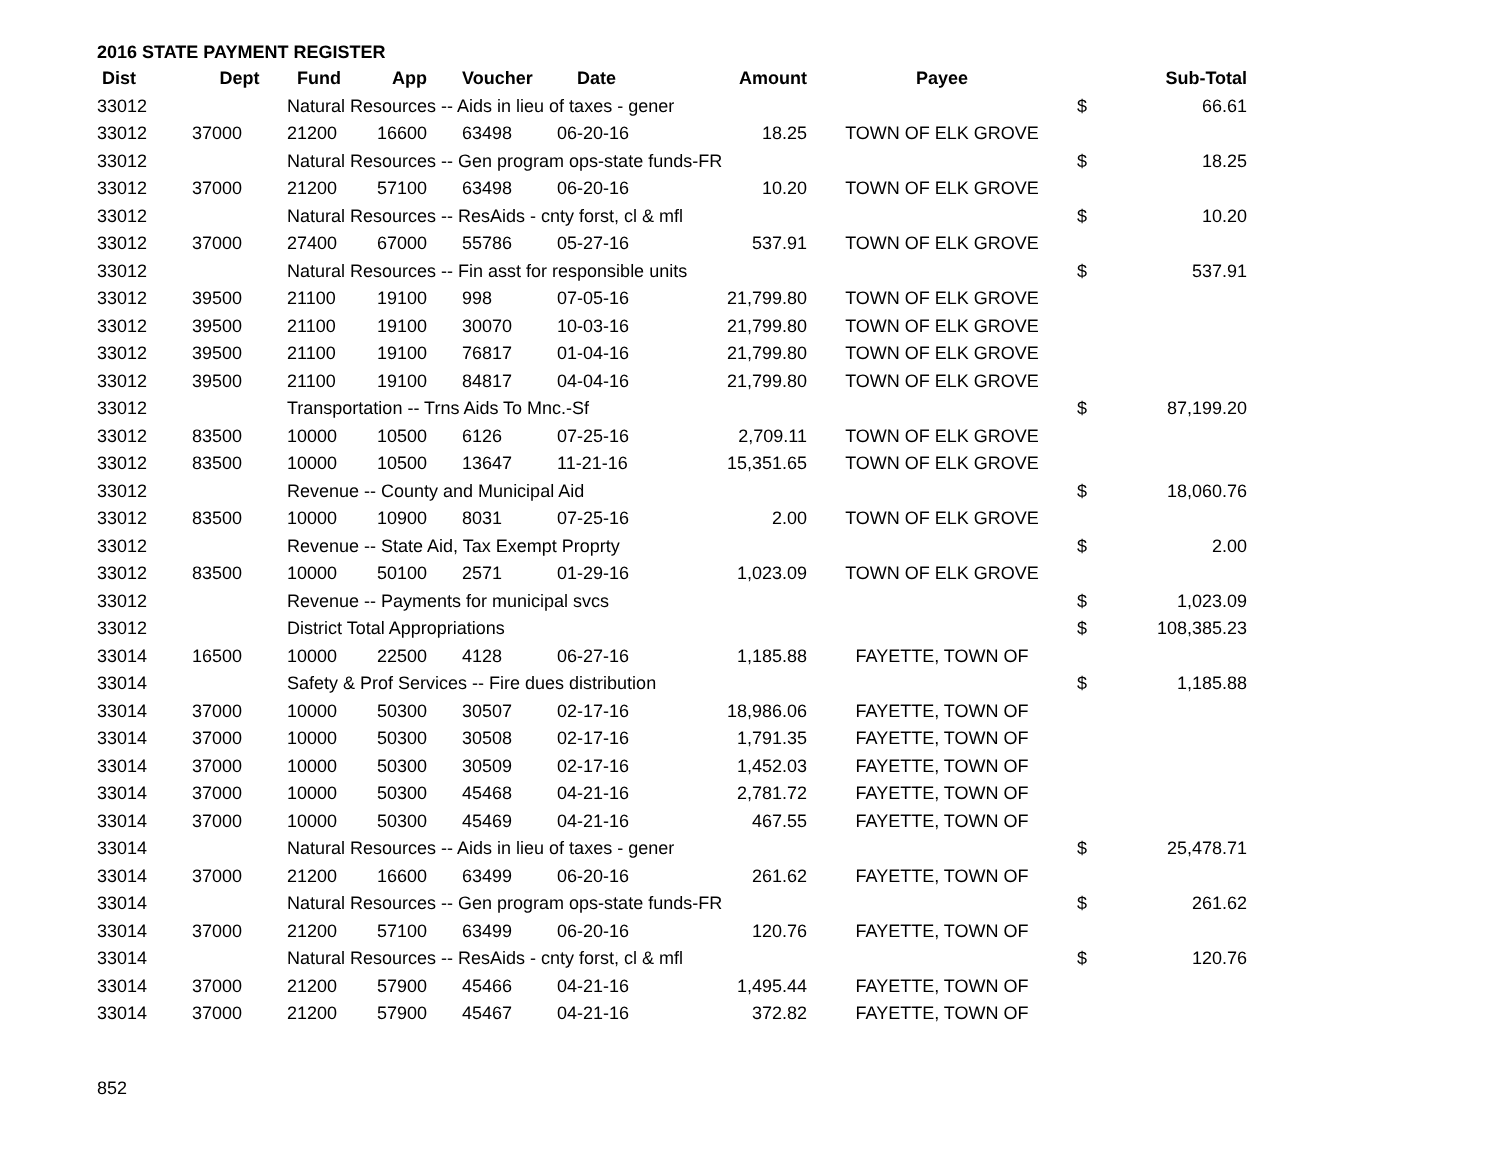2016 STATE PAYMENT REGISTER
| Dist | Dept | Fund | App | Voucher | Date | Amount | Payee | | Sub-Total |
| --- | --- | --- | --- | --- | --- | --- | --- | --- | --- |
| 33012 | | Natural Resources -- Aids in lieu of taxes - gener | | | | | | $ | 66.61 |
| 33012 | 37000 | 21200 | 16600 | 63498 | 06-20-16 | 18.25 | TOWN OF ELK GROVE | | |
| 33012 | | Natural Resources -- Gen program ops-state funds-FR | | | | | | $ | 18.25 |
| 33012 | 37000 | 21200 | 57100 | 63498 | 06-20-16 | 10.20 | TOWN OF ELK GROVE | | |
| 33012 | | Natural Resources -- ResAids - cnty forst, cl & mfl | | | | | | $ | 10.20 |
| 33012 | 37000 | 27400 | 67000 | 55786 | 05-27-16 | 537.91 | TOWN OF ELK GROVE | | |
| 33012 | | Natural Resources -- Fin asst for responsible units | | | | | | $ | 537.91 |
| 33012 | 39500 | 21100 | 19100 | 998 | 07-05-16 | 21,799.80 | TOWN OF ELK GROVE | | |
| 33012 | 39500 | 21100 | 19100 | 30070 | 10-03-16 | 21,799.80 | TOWN OF ELK GROVE | | |
| 33012 | 39500 | 21100 | 19100 | 76817 | 01-04-16 | 21,799.80 | TOWN OF ELK GROVE | | |
| 33012 | 39500 | 21100 | 19100 | 84817 | 04-04-16 | 21,799.80 | TOWN OF ELK GROVE | | |
| 33012 | | Transportation -- Trns Aids To Mnc.-Sf | | | | | | $ | 87,199.20 |
| 33012 | 83500 | 10000 | 10500 | 6126 | 07-25-16 | 2,709.11 | TOWN OF ELK GROVE | | |
| 33012 | 83500 | 10000 | 10500 | 13647 | 11-21-16 | 15,351.65 | TOWN OF ELK GROVE | | |
| 33012 | | Revenue -- County and Municipal Aid | | | | | | $ | 18,060.76 |
| 33012 | 83500 | 10000 | 10900 | 8031 | 07-25-16 | 2.00 | TOWN OF ELK GROVE | | |
| 33012 | | Revenue -- State Aid, Tax Exempt Proprty | | | | | | $ | 2.00 |
| 33012 | 83500 | 10000 | 50100 | 2571 | 01-29-16 | 1,023.09 | TOWN OF ELK GROVE | | |
| 33012 | | Revenue -- Payments for municipal svcs | | | | | | $ | 1,023.09 |
| 33012 | | District Total Appropriations | | | | | | $ | 108,385.23 |
| 33014 | 16500 | 10000 | 22500 | 4128 | 06-27-16 | 1,185.88 | FAYETTE, TOWN OF | | |
| 33014 | | Safety & Prof Services -- Fire dues distribution | | | | | | $ | 1,185.88 |
| 33014 | 37000 | 10000 | 50300 | 30507 | 02-17-16 | 18,986.06 | FAYETTE, TOWN OF | | |
| 33014 | 37000 | 10000 | 50300 | 30508 | 02-17-16 | 1,791.35 | FAYETTE, TOWN OF | | |
| 33014 | 37000 | 10000 | 50300 | 30509 | 02-17-16 | 1,452.03 | FAYETTE, TOWN OF | | |
| 33014 | 37000 | 10000 | 50300 | 45468 | 04-21-16 | 2,781.72 | FAYETTE, TOWN OF | | |
| 33014 | 37000 | 10000 | 50300 | 45469 | 04-21-16 | 467.55 | FAYETTE, TOWN OF | | |
| 33014 | | Natural Resources -- Aids in lieu of taxes - gener | | | | | | $ | 25,478.71 |
| 33014 | 37000 | 21200 | 16600 | 63499 | 06-20-16 | 261.62 | FAYETTE, TOWN OF | | |
| 33014 | | Natural Resources -- Gen program ops-state funds-FR | | | | | | $ | 261.62 |
| 33014 | 37000 | 21200 | 57100 | 63499 | 06-20-16 | 120.76 | FAYETTE, TOWN OF | | |
| 33014 | | Natural Resources -- ResAids - cnty forst, cl & mfl | | | | | | $ | 120.76 |
| 33014 | 37000 | 21200 | 57900 | 45466 | 04-21-16 | 1,495.44 | FAYETTE, TOWN OF | | |
| 33014 | 37000 | 21200 | 57900 | 45467 | 04-21-16 | 372.82 | FAYETTE, TOWN OF | | |
852